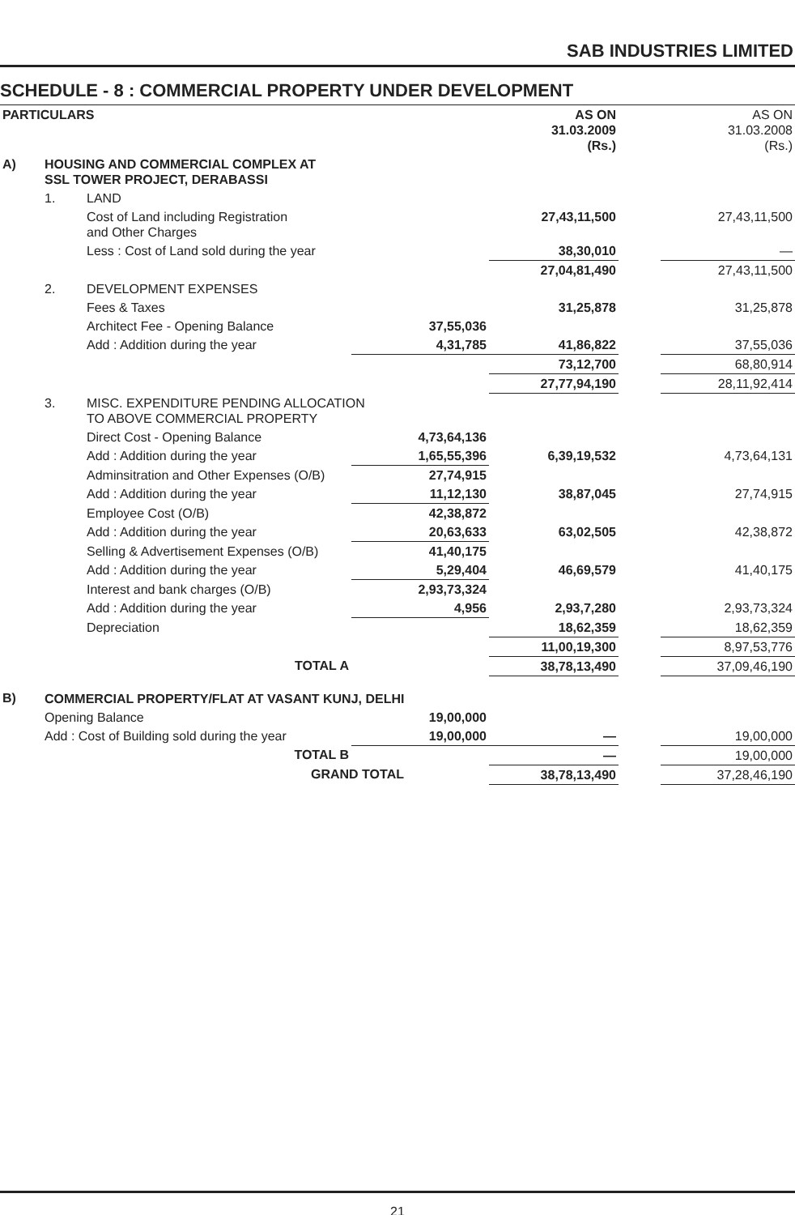SAB INDUSTRIES LIMITED
SCHEDULE - 8 : COMMERCIAL PROPERTY UNDER DEVELOPMENT
| PARTICULARS | | | | AS ON 31.03.2009 (Rs.) | | AS ON 31.03.2008 (Rs.) |
| --- | --- | --- | --- | --- | --- | --- |
| A) | HOUSING AND COMMERCIAL COMPLEX AT SSL TOWER PROJECT, DERABASSI | | | | | |
| | 1. | LAND | | | | |
| | | Cost of Land including Registration and Other Charges | | 27,43,11,500 | | 27,43,11,500 |
| | | Less : Cost of Land sold during the year | | 38,30,010 | | — |
| | | | | 27,04,81,490 | | 27,43,11,500 |
| | 2. | DEVELOPMENT EXPENSES | | | | |
| | | Fees & Taxes | | 31,25,878 | | 31,25,878 |
| | | Architect Fee - Opening Balance | 37,55,036 | | | |
| | | Add : Addition during the year | 4,31,785 | 41,86,822 | | 37,55,036 |
| | | | | 73,12,700 | | 68,80,914 |
| | | | | 27,77,94,190 | | 28,11,92,414 |
| | 3. | MISC. EXPENDITURE PENDING ALLOCATION TO ABOVE COMMERCIAL PROPERTY | | | | |
| | | Direct Cost - Opening Balance | 4,73,64,136 | | | |
| | | Add : Addition during the year | 1,65,55,396 | 6,39,19,532 | | 4,73,64,131 |
| | | Adminsitration and Other Expenses (O/B) | 27,74,915 | | | |
| | | Add : Addition during the year | 11,12,130 | 38,87,045 | | 27,74,915 |
| | | Employee Cost (O/B) | 42,38,872 | | | |
| | | Add : Addition during the year | 20,63,633 | 63,02,505 | | 42,38,872 |
| | | Selling & Advertisement Expenses (O/B) | 41,40,175 | | | |
| | | Add : Addition during the year | 5,29,404 | 46,69,579 | | 41,40,175 |
| | | Interest and bank charges (O/B) | 2,93,73,324 | | | |
| | | Add : Addition during the year | 4,956 | 2,93,7,280 | | 2,93,73,324 |
| | | Depreciation | | 18,62,359 | | 18,62,359 |
| | | | | 11,00,19,300 | | 8,97,53,776 |
| | | TOTAL A | | 38,78,13,490 | | 37,09,46,190 |
| B) | COMMERCIAL PROPERTY/FLAT AT VASANT KUNJ, DELHI | | | | | |
| | Opening Balance | | 19,00,000 | | | |
| | Add : Cost of Building sold during the year | | 19,00,000 | — | | 19,00,000 |
| | | TOTAL B | | — | | 19,00,000 |
| | | GRAND TOTAL | | 38,78,13,490 | | 37,28,46,190 |
21